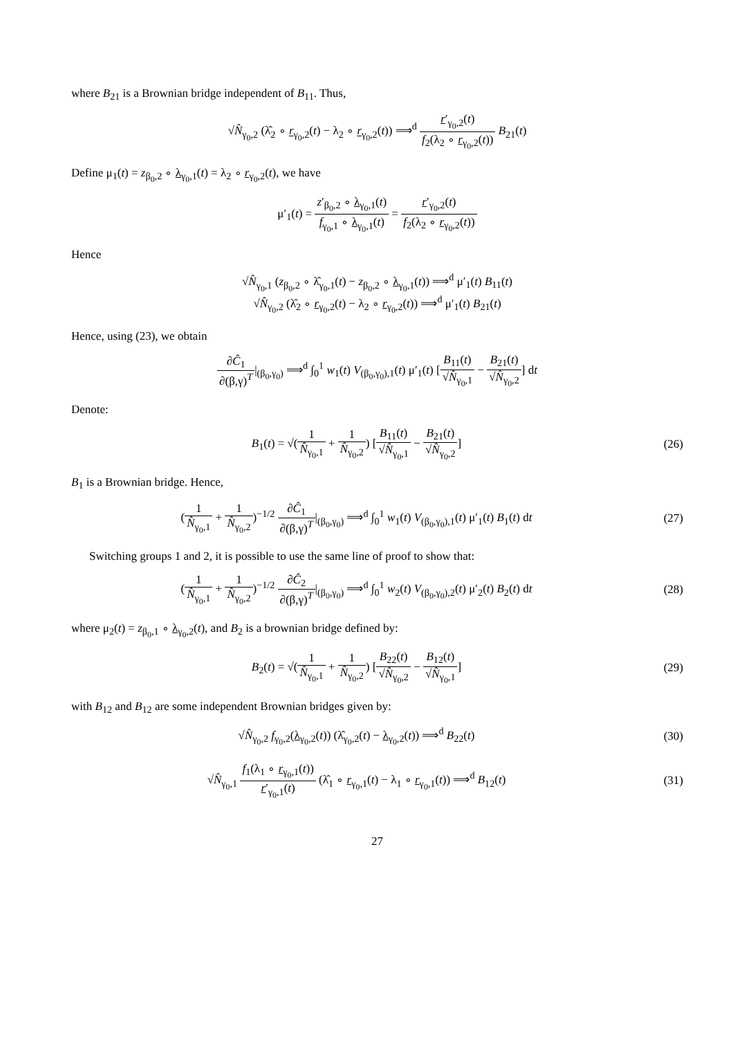where B<sub>21</sub> is a Brownian bridge independent of B<sub>11</sub>. Thus,
√N̂<sub>γ<sub>0</sub>,2</sub> (λ̂<sub>2</sub> ∘ r<sub>γ<sub>0</sub>,2</sub>(t) − λ<sub>2</sub> ∘ r<sub>γ<sub>0</sub>,2</sub>(t)) ⟹<sup>d</sup> r′<sub>γ<sub>0</sub>,2</sub>(t) f<sub>2</sub>(λ<sub>2</sub> ∘ r<sub>γ<sub>0</sub>,2</sub>(t)) B<sub>21</sub>(t)
Define μ<sub>1</sub>(t) = z<sub>β<sub>0</sub>,2</sub> ∘ λ<sub>γ<sub>0</sub>,1</sub>(t) = λ<sub>2</sub> ∘ r<sub>γ<sub>0</sub>,2</sub>(t), we have
μ′<sub>1</sub>(t) = z′<sub>β<sub>0</sub>,2</sub> ∘ λ<sub>γ<sub>0</sub>,1</sub>(t) f<sub>γ<sub>0</sub>,1</sub> ∘ λ<sub>γ<sub>0</sub>,1</sub>(t) = r′<sub>γ<sub>0</sub>,2</sub>(t) f<sub>2</sub>(λ<sub>2</sub> ∘ r<sub>γ<sub>0</sub>,2</sub>(t))
Hence
√N̂<sub>γ<sub>0</sub>,1</sub> (z<sub>β<sub>0</sub>,2</sub> ∘ λ̂<sub>γ<sub>0</sub>,1</sub>(t) − z<sub>β<sub>0</sub>,2</sub> ∘ λ<sub>γ<sub>0</sub>,1</sub>(t)) ⟹<sup>d</sup> μ′<sub>1</sub>(t) B<sub>11</sub>(t)
√N̂<sub>γ<sub>0</sub>,2</sub> (λ̂<sub>2</sub> ∘ r<sub>γ<sub>0</sub>,2</sub>(t) − λ<sub>2</sub> ∘ r<sub>γ<sub>0</sub>,2</sub>(t)) ⟹<sup>d</sup> μ′<sub>1</sub>(t) B<sub>21</sub>(t)
Hence, using (23), we obtain
∂Ĉ<sub>1</sub> ∂(β,γ)<sup>T</sup>|<sub>(β<sub>0</sub>,γ<sub>0</sub>)</sub> ⟹<sup>d</sup> ∫<sub>0</sub><sup>1</sup> w<sub>1</sub>(t) V<sub>(β<sub>0</sub>,γ<sub>0</sub>),1</sub>(t) μ′<sub>1</sub>(t) [B<sub>11</sub>(t) √N̂<sub>γ<sub>0</sub>,1</sub> − B<sub>21</sub>(t) √N̂<sub>γ<sub>0</sub>,2</sub>] dt
Denote:
B<sub>1</sub>(t) = √(1 N̂<sub>γ<sub>0</sub>,1</sub> + 1 N̂<sub>γ<sub>0</sub>,2</sub>) [B<sub>11</sub>(t) √N̂<sub>γ<sub>0</sub>,1</sub> − B<sub>21</sub>(t) √N̂<sub>γ<sub>0</sub>,2</sub>]
(26)
B<sub>1</sub> is a Brownian bridge. Hence,
(1 N̂<sub>γ<sub>0</sub>,1</sub> + 1 N̂<sub>γ<sub>0</sub>,2</sub>)<sup>−1/2</sup> ∂Ĉ<sub>1</sub> ∂(β,γ)<sup>T</sup>|<sub>(β<sub>0</sub>,γ<sub>0</sub>)</sub> ⟹<sup>d</sup> ∫<sub>0</sub><sup>1</sup> w<sub>1</sub>(t) V<sub>(β<sub>0</sub>,γ<sub>0</sub>),1</sub>(t) μ′<sub>1</sub>(t) B<sub>1</sub>(t) dt
(27)
Switching groups 1 and 2, it is possible to use the same line of proof to show that:
(1 N̂<sub>γ<sub>0</sub>,1</sub> + 1 N̂<sub>γ<sub>0</sub>,2</sub>)<sup>−1/2</sup> ∂Ĉ<sub>2</sub> ∂(β,γ)<sup>T</sup>|<sub>(β<sub>0</sub>,γ<sub>0</sub>)</sub> ⟹<sup>d</sup> ∫<sub>0</sub><sup>1</sup> w<sub>2</sub>(t) V<sub>(β<sub>0</sub>,γ<sub>0</sub>),2</sub>(t) μ′<sub>2</sub>(t) B<sub>2</sub>(t) dt
(28)
where μ<sub>2</sub>(t) = z<sub>β<sub>0</sub>,1</sub> ∘ λ<sub>γ<sub>0</sub>,2</sub>(t), and B<sub>2</sub> is a brownian bridge defined by:
B<sub>2</sub>(t) = √(1 N̂<sub>γ<sub>0</sub>,1</sub> + 1 N̂<sub>γ<sub>0</sub>,2</sub>) [B<sub>22</sub>(t) √N̂<sub>γ<sub>0</sub>,2</sub> − B<sub>12</sub>(t) √N̂<sub>γ<sub>0</sub>,1</sub>]
(29)
with B<sub>12</sub> and B<sub>12</sub> are some independent Brownian bridges given by:
√N̂<sub>γ<sub>0</sub>,2</sub> f<sub>γ<sub>0</sub>,2</sub>(λ<sub>γ<sub>0</sub>,2</sub>(t)) (λ̂<sub>γ<sub>0</sub>,2</sub>(t) − λ<sub>γ<sub>0</sub>,2</sub>(t)) ⟹<sup>d</sup> B<sub>22</sub>(t)
(30)
√N̂<sub>γ<sub>0</sub>,1</sub> f<sub>1</sub>(λ<sub>1</sub> ∘ r<sub>γ<sub>0</sub>,1</sub>(t)) r′<sub>γ<sub>0</sub>,1</sub>(t) (λ̂<sub>1</sub> ∘ r<sub>γ<sub>0</sub>,1</sub>(t) − λ<sub>1</sub> ∘ r<sub>γ<sub>0</sub>,1</sub>(t)) ⟹<sup>d</sup> B<sub>12</sub>(t)
(31)
27